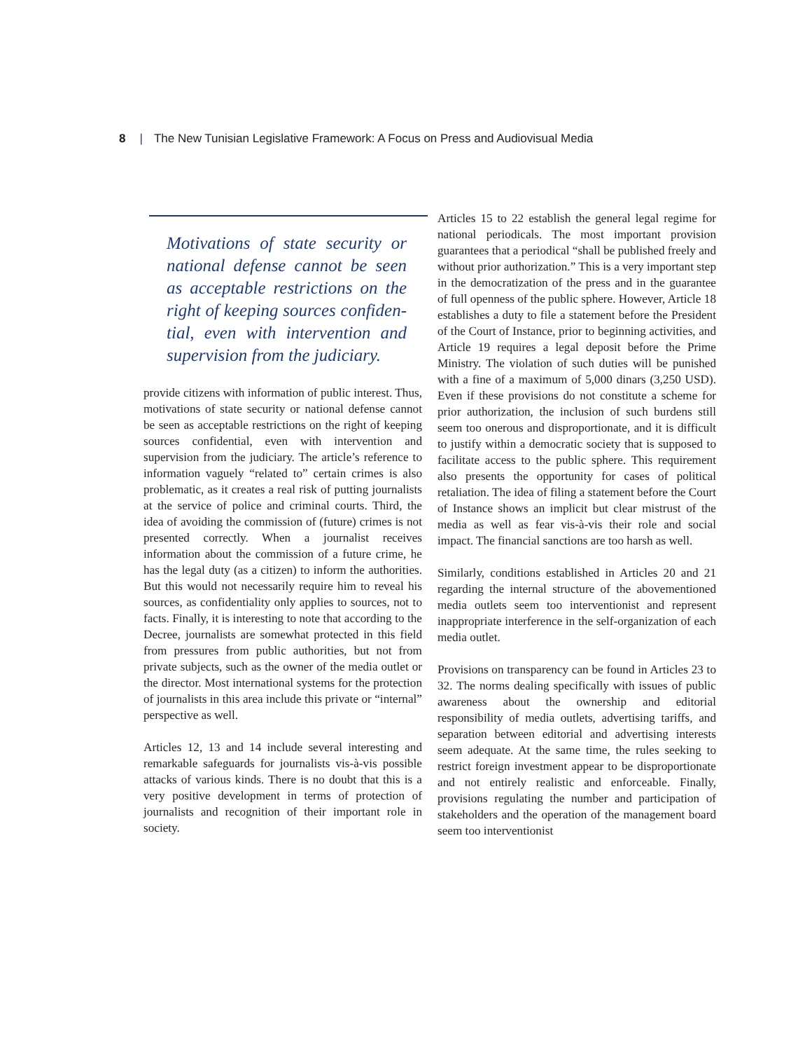8 | The New Tunisian Legislative Framework: A Focus on Press and Audiovisual Media
Motivations of state security or national defense cannot be seen as acceptable restrictions on the right of keeping sources confiden­tial, even with intervention and supervision from the judiciary.
provide citizens with information of public interest. Thus, motivations of state security or national defense cannot be seen as acceptable restrictions on the right of keeping sources confidential, even with intervention and supervision from the judiciary. The article’s reference to information vaguely “related to” certain crimes is also problematic, as it creates a real risk of putting journalists at the service of police and criminal courts. Third, the idea of avoiding the commission of (future) crimes is not presented correctly. When a journalist receives information about the commission of a future crime, he has the legal duty (as a citizen) to inform the authorities. But this would not necessarily require him to reveal his sources, as confidentiality only applies to sources, not to facts. Finally, it is interesting to note that according to the Decree, journalists are somewhat protected in this field from pressures from public authorities, but not from private subjects, such as the owner of the media outlet or the director. Most international systems for the protection of journalists in this area include this private or “internal” perspective as well.
Articles 12, 13 and 14 include several interesting and remarkable safeguards for journalists vis-à-vis possible attacks of various kinds. There is no doubt that this is a very positive development in terms of protection of journalists and recognition of their important role in society.
Articles 15 to 22 establish the general legal regime for national periodicals. The most important provision guarantees that a periodical “shall be published freely and without prior authorization.” This is a very important step in the democratization of the press and in the guarantee of full openness of the public sphere. However, Article 18 establishes a duty to file a statement before the President of the Court of Instance, prior to beginning activities, and Article 19 requires a legal deposit before the Prime Ministry. The violation of such duties will be punished with a fine of a maximum of 5,000 dinars (3,250 USD). Even if these provisions do not constitute a scheme for prior authorization, the inclusion of such burdens still seem too onerous and disproportionate, and it is difficult to justify within a democratic society that is supposed to facilitate access to the public sphere. This requirement also presents the opportunity for cases of political retaliation. The idea of filing a statement before the Court of Instance shows an implicit but clear mistrust of the media as well as fear vis-à-vis their role and social impact. The financial sanctions are too harsh as well.
Similarly, conditions established in Articles 20 and 21 regarding the internal structure of the abovementioned media outlets seem too interventionist and represent inappropriate interference in the self-organization of each media outlet.
Provisions on transparency can be found in Articles 23 to 32. The norms dealing specifically with issues of public awareness about the ownership and editorial responsibility of media outlets, advertising tariffs, and separation between editorial and advertising interests seem adequate. At the same time, the rules seeking to restrict foreign investment appear to be disproportionate and not entirely realistic and enforceable. Finally, provisions regulating the number and participation of stakeholders and the operation of the management board seem too interventionist